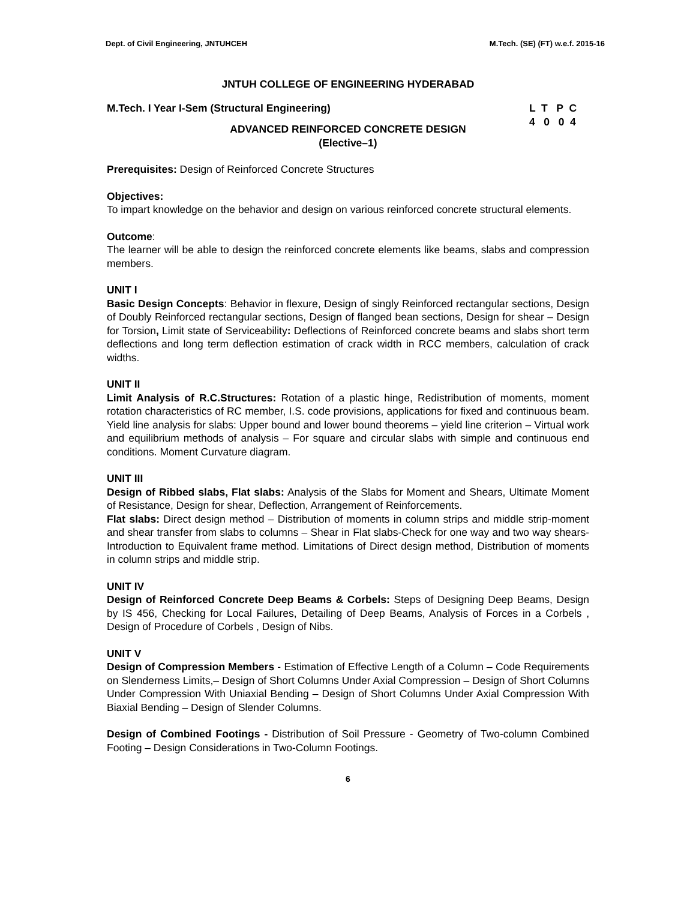Dept. of Civil Engineering, JNTUHCEH M.Tech. (SE) (FT) w.e.f. 2015-16
JNTUH COLLEGE OF ENGINEERING HYDERABAD
M.Tech. I Year I-Sem (Structural Engineering) L T P C 4 0 0 4
ADVANCED REINFORCED CONCRETE DESIGN
(Elective–1)
Prerequisites: Design of Reinforced Concrete Structures
Objectives:
To impart knowledge on the behavior and design on various reinforced concrete structural elements.
Outcome:
The learner will be able to design the reinforced concrete elements like beams, slabs and compression members.
UNIT I
Basic Design Concepts: Behavior in flexure, Design of singly Reinforced rectangular sections, Design of Doubly Reinforced rectangular sections, Design of flanged bean sections, Design for shear – Design for Torsion, Limit state of Serviceability: Deflections of Reinforced concrete beams and slabs short term deflections and long term deflection estimation of crack width in RCC members, calculation of crack widths.
UNIT II
Limit Analysis of R.C.Structures: Rotation of a plastic hinge, Redistribution of moments, moment rotation characteristics of RC member, I.S. code provisions, applications for fixed and continuous beam. Yield line analysis for slabs: Upper bound and lower bound theorems – yield line criterion – Virtual work and equilibrium methods of analysis – For square and circular slabs with simple and continuous end conditions. Moment Curvature diagram.
UNIT III
Design of Ribbed slabs, Flat slabs: Analysis of the Slabs for Moment and Shears, Ultimate Moment of Resistance, Design for shear, Deflection, Arrangement of Reinforcements.
Flat slabs: Direct design method – Distribution of moments in column strips and middle strip-moment and shear transfer from slabs to columns – Shear in Flat slabs-Check for one way and two way shears-Introduction to Equivalent frame method. Limitations of Direct design method, Distribution of moments in column strips and middle strip.
UNIT IV
Design of Reinforced Concrete Deep Beams & Corbels: Steps of Designing Deep Beams, Design by IS 456, Checking for Local Failures, Detailing of Deep Beams, Analysis of Forces in a Corbels , Design of Procedure of Corbels , Design of Nibs.
UNIT V
Design of Compression Members - Estimation of Effective Length of a Column – Code Requirements on Slenderness Limits,– Design of Short Columns Under Axial Compression – Design of Short Columns Under Compression With Uniaxial Bending – Design of Short Columns Under Axial Compression With Biaxial Bending – Design of Slender Columns.
Design of Combined Footings - Distribution of Soil Pressure - Geometry of Two-column Combined Footing – Design Considerations in Two-Column Footings.
6